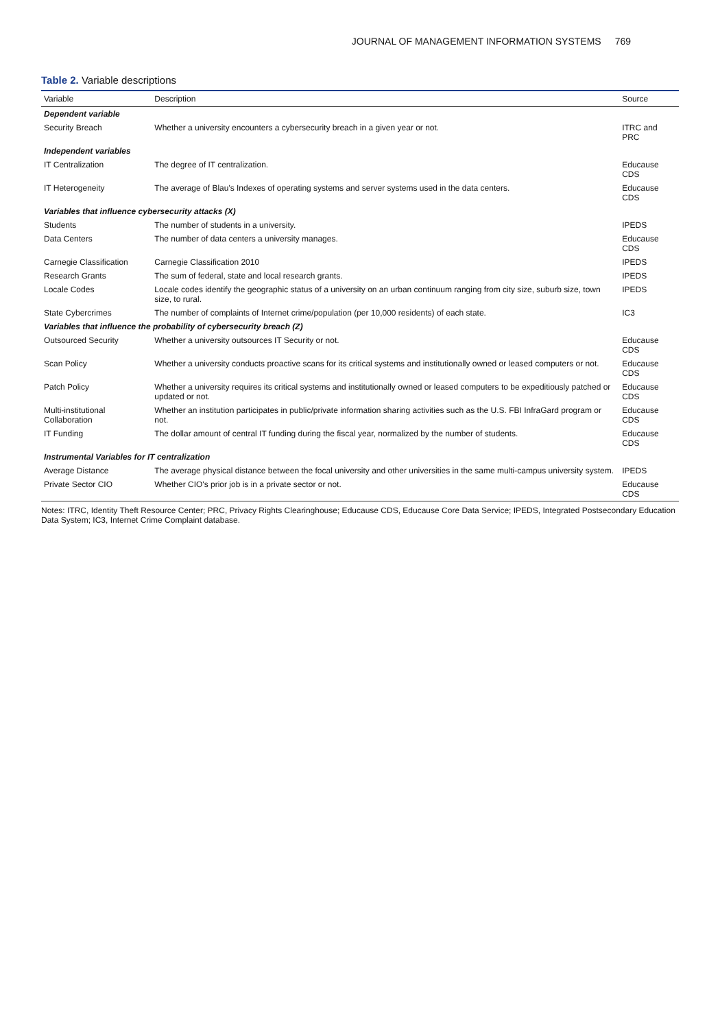JOURNAL OF MANAGEMENT INFORMATION SYSTEMS 769
Table 2. Variable descriptions
| Variable | Description | Source |
| --- | --- | --- |
| Dependent variable | | |
| Security Breach | Whether a university encounters a cybersecurity breach in a given year or not. | ITRC and PRC |
| Independent variables | | |
| IT Centralization | The degree of IT centralization. | Educause CDS |
| IT Heterogeneity | The average of Blau's Indexes of operating systems and server systems used in the data centers. | Educause CDS |
| Variables that influence cybersecurity attacks (X) | | |
| Students | The number of students in a university. | IPEDS |
| Data Centers | The number of data centers a university manages. | Educause CDS |
| Carnegie Classification | Carnegie Classification 2010 | IPEDS |
| Research Grants | The sum of federal, state and local research grants. | IPEDS |
| Locale Codes | Locale codes identify the geographic status of a university on an urban continuum ranging from city size, suburb size, town size, to rural. | IPEDS |
| State Cybercrimes | The number of complaints of Internet crime/population (per 10,000 residents) of each state. | IC3 |
| Variables that influence the probability of cybersecurity breach (Z) | | |
| Outsourced Security | Whether a university outsources IT Security or not. | Educause CDS |
| Scan Policy | Whether a university conducts proactive scans for its critical systems and institutionally owned or leased computers or not. | Educause CDS |
| Patch Policy | Whether a university requires its critical systems and institutionally owned or leased computers to be expeditiously patched or updated or not. | Educause CDS |
| Multi-institutional Collaboration | Whether an institution participates in public/private information sharing activities such as the U.S. FBI InfraGard program or not. | Educause CDS |
| IT Funding | The dollar amount of central IT funding during the fiscal year, normalized by the number of students. | Educause CDS |
| Instrumental Variables for IT centralization | | |
| Average Distance | The average physical distance between the focal university and other universities in the same multi-campus university system. | IPEDS |
| Private Sector CIO | Whether CIO's prior job is in a private sector or not. | Educause CDS |
Notes: ITRC, Identity Theft Resource Center; PRC, Privacy Rights Clearinghouse; Educause CDS, Educause Core Data Service; IPEDS, Integrated Postsecondary Education Data System; IC3, Internet Crime Complaint database.